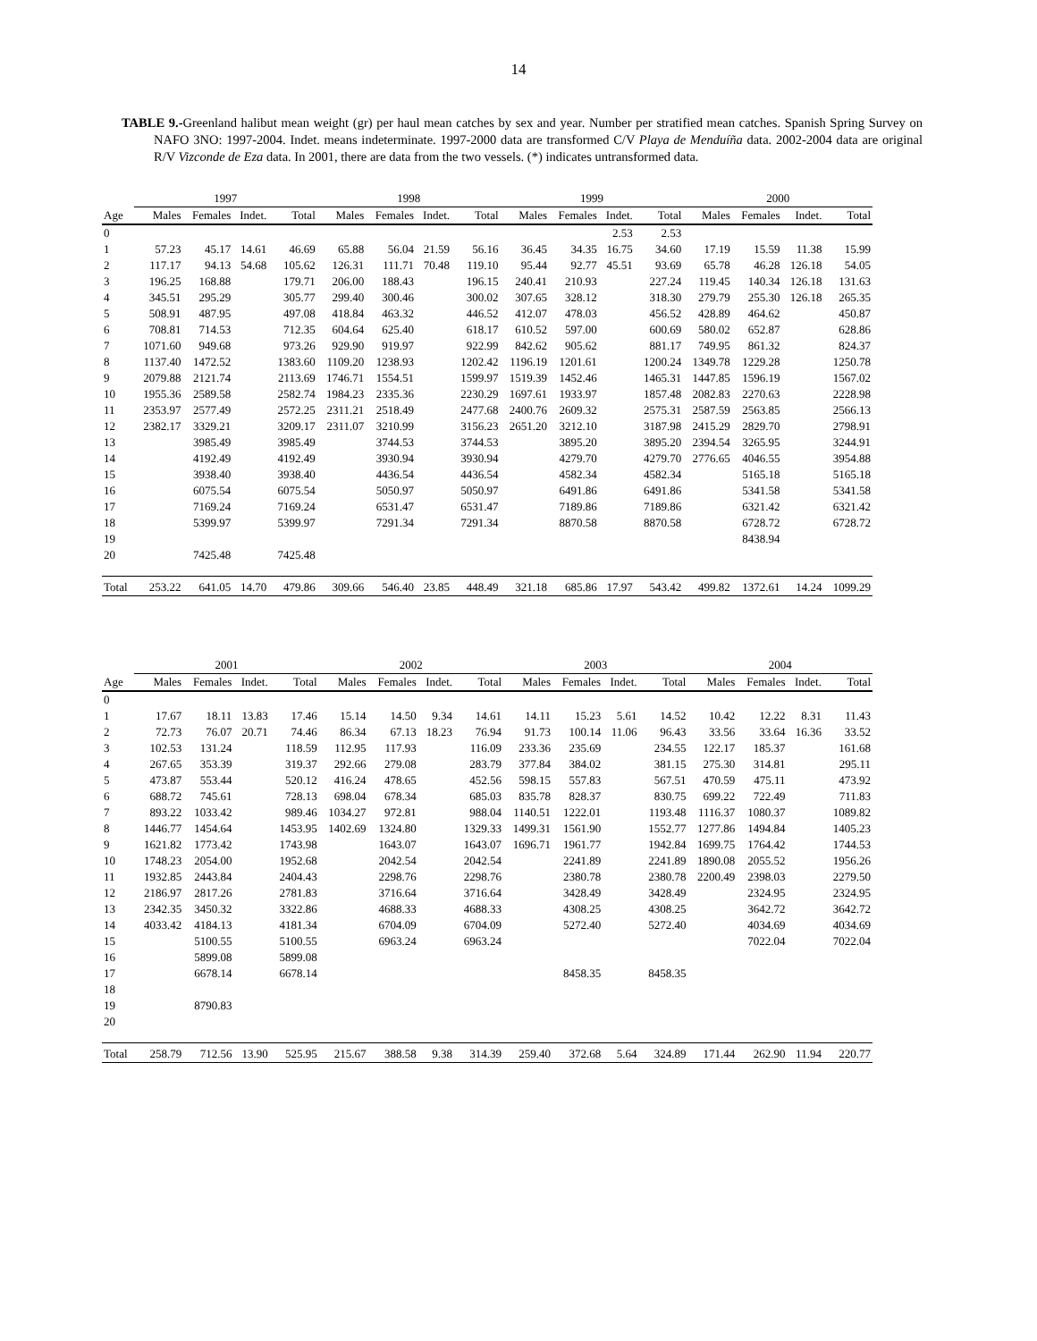14
TABLE 9.-Greenland halibut mean weight (gr) per haul mean catches by sex and year. Number per stratified mean catches. Spanish Spring Survey on NAFO 3NO: 1997-2004. Indet. means indeterminate. 1997-2000 data are transformed C/V Playa de Menduíña data. 2002-2004 data are original R/V Vizconde de Eza data. In 2001, there are data from the two vessels. (*) indicates untransformed data.
| | 1997 | | | | 1998 | | | | 1999 | | | | 2000 | | | |
| --- | --- | --- | --- | --- | --- | --- | --- | --- | --- | --- | --- | --- | --- | --- | --- | --- |
| Age | Males | Females | Indet. | Total | Males | Females | Indet. | Total | Males | Females | Indet. | Total | Males | Females | Indet. | Total |
| 0 | | | | | | | | | | | 2.53 | 2.53 | | | | |
| 1 | 57.23 | 45.17 | 14.61 | 46.69 | 65.88 | 56.04 | 21.59 | 56.16 | 36.45 | 34.35 | 16.75 | 34.60 | 17.19 | 15.59 | 11.38 | 15.99 |
| 2 | 117.17 | 94.13 | 54.68 | 105.62 | 126.31 | 111.71 | 70.48 | 119.10 | 95.44 | 92.77 | 45.51 | 93.69 | 65.78 | 46.28 | 126.18 | 54.05 |
| 3 | 196.25 | 168.88 | | 179.71 | 206.00 | 188.43 | | 196.15 | 240.41 | 210.93 | | 227.24 | 119.45 | 140.34 | 126.18 | 131.63 |
| 4 | 345.51 | 295.29 | | 305.77 | 299.40 | 300.46 | | 300.02 | 307.65 | 328.12 | | 318.30 | 279.79 | 255.30 | 126.18 | 265.35 |
| 5 | 508.91 | 487.95 | | 497.08 | 418.84 | 463.32 | | 446.52 | 412.07 | 478.03 | | 456.52 | 428.89 | 464.62 | | 450.87 |
| 6 | 708.81 | 714.53 | | 712.35 | 604.64 | 625.40 | | 618.17 | 610.52 | 597.00 | | 600.69 | 580.02 | 652.87 | | 628.86 |
| 7 | 1071.60 | 949.68 | | 973.26 | 929.90 | 919.97 | | 922.99 | 842.62 | 905.62 | | 881.17 | 749.95 | 861.32 | | 824.37 |
| 8 | 1137.40 | 1472.52 | | 1383.60 | 1109.20 | 1238.93 | | 1202.42 | 1196.19 | 1201.61 | | 1200.24 | 1349.78 | 1229.28 | | 1250.78 |
| 9 | 2079.88 | 2121.74 | | 2113.69 | 1746.71 | 1554.51 | | 1599.97 | 1519.39 | 1452.46 | | 1465.31 | 1447.85 | 1596.19 | | 1567.02 |
| 10 | 1955.36 | 2589.58 | | 2582.74 | 1984.23 | 2335.36 | | 2230.29 | 1697.61 | 1933.97 | | 1857.48 | 2082.83 | 2270.63 | | 2228.98 |
| 11 | 2353.97 | 2577.49 | | 2572.25 | 2311.21 | 2518.49 | | 2477.68 | 2400.76 | 2609.32 | | 2575.31 | 2587.59 | 2563.85 | | 2566.13 |
| 12 | 2382.17 | 3329.21 | | 3209.17 | 2311.07 | 3210.99 | | 3156.23 | 2651.20 | 3212.10 | | 3187.98 | 2415.29 | 2829.70 | | 2798.91 |
| 13 | | 3985.49 | | 3985.49 | | 3744.53 | | 3744.53 | | 3895.20 | | 3895.20 | 2394.54 | 3265.95 | | 3244.91 |
| 14 | | 4192.49 | | 4192.49 | | 3930.94 | | 3930.94 | | 4279.70 | | 4279.70 | 2776.65 | 4046.55 | | 3954.88 |
| 15 | | 3938.40 | | 3938.40 | | 4436.54 | | 4436.54 | | 4582.34 | | 4582.34 | | 5165.18 | | 5165.18 |
| 16 | | 6075.54 | | 6075.54 | | 5050.97 | | 5050.97 | | 6491.86 | | 6491.86 | | 5341.58 | | 5341.58 |
| 17 | | 7169.24 | | 7169.24 | | 6531.47 | | 6531.47 | | 7189.86 | | 7189.86 | | 6321.42 | | 6321.42 |
| 18 | | 5399.97 | | 5399.97 | | 7291.34 | | 7291.34 | | 8870.58 | | 8870.58 | | 6728.72 | | 6728.72 |
| 19 | | | | | | | | | | | | | | 8438.94 | | |
| 20 | | 7425.48 | | 7425.48 | | | | | | | | | | | | |
| Total | 253.22 | 641.05 | 14.70 | 479.86 | 309.66 | 546.40 | 23.85 | 448.49 | 321.18 | 685.86 | 17.97 | 543.42 | 499.82 | 1372.61 | 14.24 | 1099.29 |
| | 2001 | | | | 2002 | | | | 2003 | | | | 2004 | | | |
| --- | --- | --- | --- | --- | --- | --- | --- | --- | --- | --- | --- | --- | --- | --- | --- | --- |
| Age | Males | Females | Indet. | Total | Males | Females | Indet. | Total | Males | Females | Indet. | Total | Males | Females | Indet. | Total |
| 0 | | | | | | | | | | | | | | | | |
| 1 | 17.67 | 18.11 | 13.83 | 17.46 | 15.14 | 14.50 | 9.34 | 14.61 | 14.11 | 15.23 | 5.61 | 14.52 | 10.42 | 12.22 | 8.31 | 11.43 |
| 2 | 72.73 | 76.07 | 20.71 | 74.46 | 86.34 | 67.13 | 18.23 | 76.94 | 91.73 | 100.14 | 11.06 | 96.43 | 33.56 | 33.64 | 16.36 | 33.52 |
| 3 | 102.53 | 131.24 | | 118.59 | 112.95 | 117.93 | | 116.09 | 233.36 | 235.69 | | 234.55 | 122.17 | 185.37 | | 161.68 |
| 4 | 267.65 | 353.39 | | 319.37 | 292.66 | 279.08 | | 283.79 | 377.84 | 384.02 | | 381.15 | 275.30 | 314.81 | | 295.11 |
| 5 | 473.87 | 553.44 | | 520.12 | 416.24 | 478.65 | | 452.56 | 598.15 | 557.83 | | 567.51 | 470.59 | 475.11 | | 473.92 |
| 6 | 688.72 | 745.61 | | 728.13 | 698.04 | 678.34 | | 685.03 | 835.78 | 828.37 | | 830.75 | 699.22 | 722.49 | | 711.83 |
| 7 | 893.22 | 1033.42 | | 989.46 | 1034.27 | 972.81 | | 988.04 | 1140.51 | 1222.01 | | 1193.48 | 1116.37 | 1080.37 | | 1089.82 |
| 8 | 1446.77 | 1454.64 | | 1453.95 | 1402.69 | 1324.80 | | 1329.33 | 1499.31 | 1561.90 | | 1552.77 | 1277.86 | 1494.84 | | 1405.23 |
| 9 | 1621.82 | 1773.42 | | 1743.98 | | 1643.07 | | 1643.07 | 1696.71 | 1961.77 | | 1942.84 | 1699.75 | 1764.42 | | 1744.53 |
| 10 | 1748.23 | 2054.00 | | 1952.68 | | 2042.54 | | 2042.54 | | 2241.89 | | 2241.89 | 1890.08 | 2055.52 | | 1956.26 |
| 11 | 1932.85 | 2443.84 | | 2404.43 | | 2298.76 | | 2298.76 | | 2380.78 | | 2380.78 | 2200.49 | 2398.03 | | 2279.50 |
| 12 | 2186.97 | 2817.26 | | 2781.83 | | 3716.64 | | 3716.64 | | 3428.49 | | 3428.49 | | 2324.95 | | 2324.95 |
| 13 | 2342.35 | 3450.32 | | 3322.86 | | 4688.33 | | 4688.33 | | 4308.25 | | 4308.25 | | 3642.72 | | 3642.72 |
| 14 | 4033.42 | 4184.13 | | 4181.34 | | 6704.09 | | 6704.09 | | 5272.40 | | 5272.40 | | 4034.69 | | 4034.69 |
| 15 | | 5100.55 | | 5100.55 | | 6963.24 | | 6963.24 | | | | | | 7022.04 | | 7022.04 |
| 16 | | 5899.08 | | 5899.08 | | | | | | | | | | | | |
| 17 | | 6678.14 | | 6678.14 | | | | | | 8458.35 | | 8458.35 | | | | |
| 18 | | | | | | | | | | | | | | | | |
| 19 | | 8790.83 | | | | | | | | | | | | | | |
| 20 | | | | | | | | | | | | | | | | |
| Total | 258.79 | 712.56 | 13.90 | 525.95 | 215.67 | 388.58 | 9.38 | 314.39 | 259.40 | 372.68 | 5.64 | 324.89 | 171.44 | 262.90 | 11.94 | 220.77 |